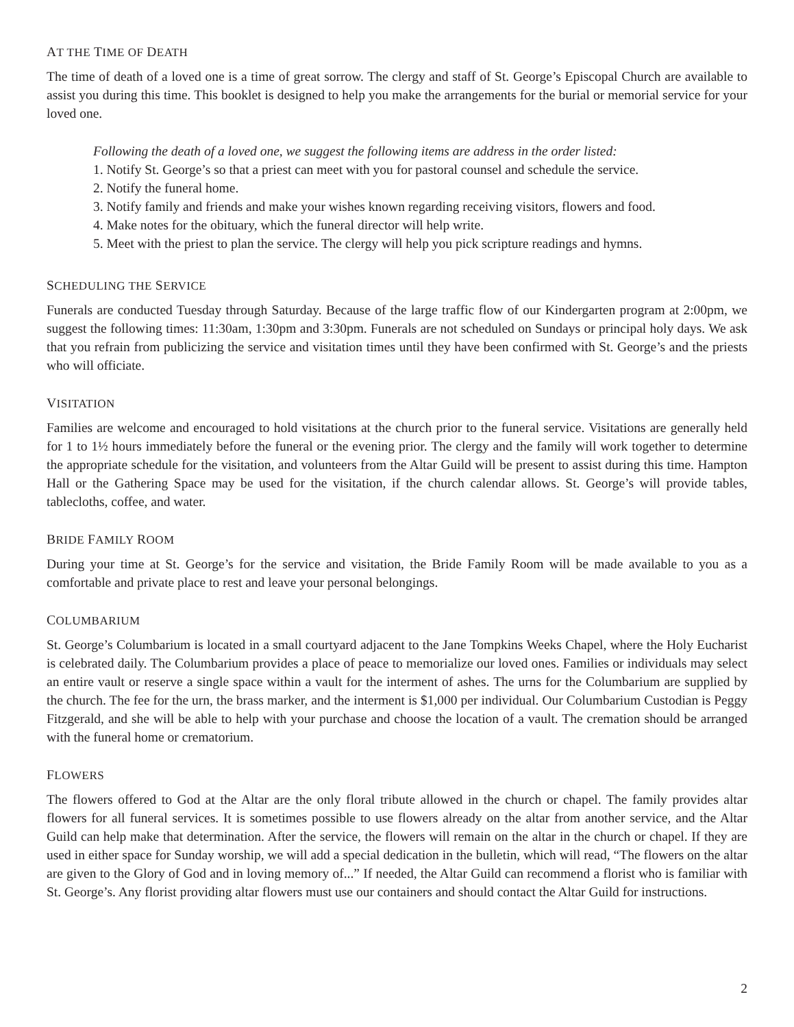AT THE TIME OF DEATH
The time of death of a loved one is a time of great sorrow. The clergy and staff of St. George’s Episcopal Church are available to assist you during this time. This booklet is designed to help you make the arrangements for the burial or memorial service for your loved one.
Following the death of a loved one, we suggest the following items are address in the order listed:
1. Notify St. George’s so that a priest can meet with you for pastoral counsel and schedule the service.
2. Notify the funeral home.
3. Notify family and friends and make your wishes known regarding receiving visitors, flowers and food.
4. Make notes for the obituary, which the funeral director will help write.
5. Meet with the priest to plan the service. The clergy will help you pick scripture readings and hymns.
SCHEDULING THE SERVICE
Funerals are conducted Tuesday through Saturday. Because of the large traffic flow of our Kindergarten program at 2:00pm, we suggest the following times: 11:30am, 1:30pm and 3:30pm. Funerals are not scheduled on Sundays or principal holy days. We ask that you refrain from publicizing the service and visitation times until they have been confirmed with St. George’s and the priests who will officiate.
VISITATION
Families are welcome and encouraged to hold visitations at the church prior to the funeral service. Visitations are generally held for 1 to 1½ hours immediately before the funeral or the evening prior. The clergy and the family will work together to determine the appropriate schedule for the visitation, and volunteers from the Altar Guild will be present to assist during this time. Hampton Hall or the Gathering Space may be used for the visitation, if the church calendar allows. St. George’s will provide tables, tablecloths, coffee, and water.
BRIDE FAMILY ROOM
During your time at St. George’s for the service and visitation, the Bride Family Room will be made available to you as a comfortable and private place to rest and leave your personal belongings.
COLUMBARIUM
St. George’s Columbarium is located in a small courtyard adjacent to the Jane Tompkins Weeks Chapel, where the Holy Eucharist is celebrated daily. The Columbarium provides a place of peace to memorialize our loved ones. Families or individuals may select an entire vault or reserve a single space within a vault for the interment of ashes. The urns for the Columbarium are supplied by the church. The fee for the urn, the brass marker, and the interment is $1,000 per individual. Our Columbarium Custodian is Peggy Fitzgerald, and she will be able to help with your purchase and choose the location of a vault. The cremation should be arranged with the funeral home or crematorium.
FLOWERS
The flowers offered to God at the Altar are the only floral tribute allowed in the church or chapel. The family provides altar flowers for all funeral services. It is sometimes possible to use flowers already on the altar from another service, and the Altar Guild can help make that determination. After the service, the flowers will remain on the altar in the church or chapel. If they are used in either space for Sunday worship, we will add a special dedication in the bulletin, which will read, “The flowers on the altar are given to the Glory of God and in loving memory of...” If needed, the Altar Guild can recommend a florist who is familiar with St. George’s. Any florist providing altar flowers must use our containers and should contact the Altar Guild for instructions.
2